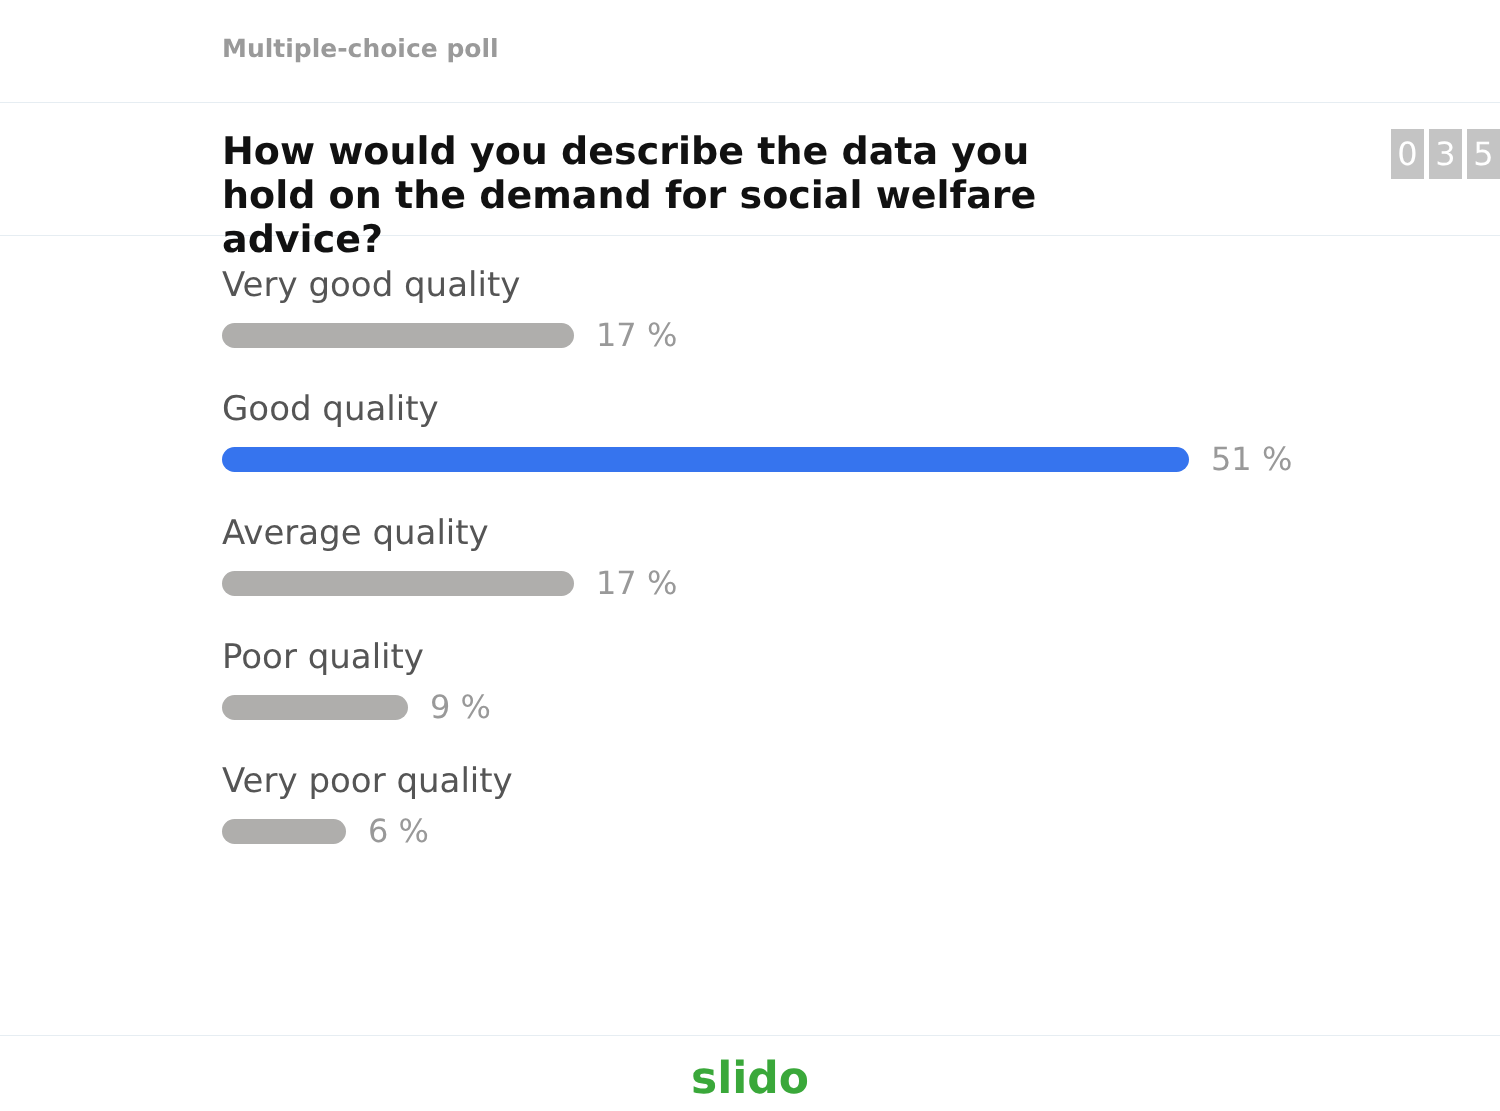Multiple-choice poll
How would you describe the data you hold on the demand for social welfare advice?
0 3 5
Very good quality
17 %
Good quality
51 %
Average quality
17 %
Poor quality
9 %
Very poor quality
6 %
slido